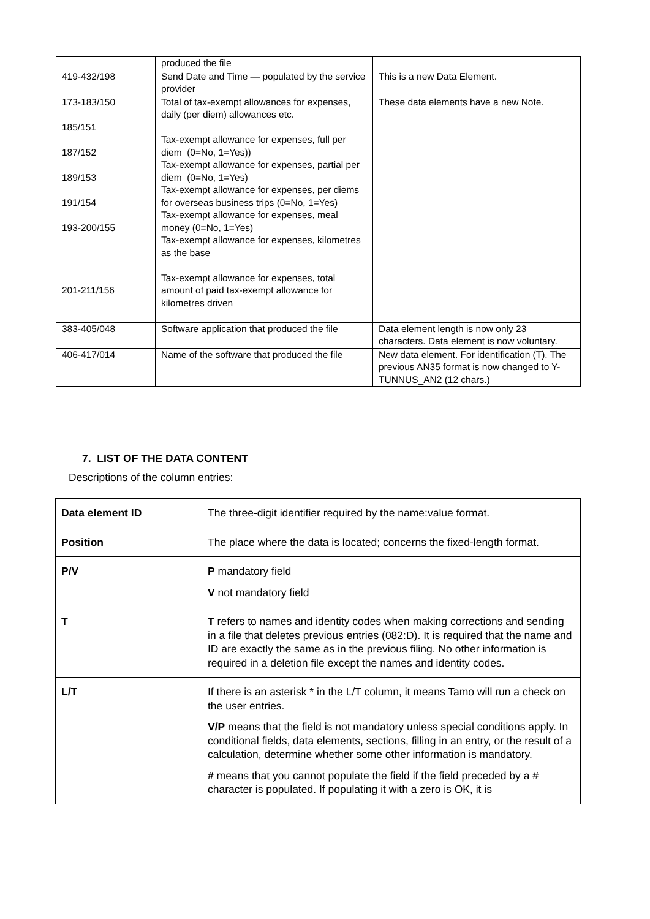| | produced the file | |
| 419-432/198 | Send Date and Time — populated by the service provider | This is a new Data Element. |
| 173-183/150 185/151 187/152 189/153 191/154 193-200/155 201-211/156 | Total of tax-exempt allowances for expenses, daily (per diem) allowances etc. Tax-exempt allowance for expenses, full per diem (0=No, 1=Yes)) Tax-exempt allowance for expenses, partial per diem (0=No, 1=Yes) Tax-exempt allowance for expenses, per diems for overseas business trips (0=No, 1=Yes) Tax-exempt allowance for expenses, meal money (0=No, 1=Yes) Tax-exempt allowance for expenses, kilometres as the base Tax-exempt allowance for expenses, total amount of paid tax-exempt allowance for kilometres driven | These data elements have a new Note. |
| 383-405/048 | Software application that produced the file | Data element length is now only 23 characters. Data element is now voluntary. |
| 406-417/014 | Name of the software that produced the file | New data element. For identification (T). The previous AN35 format is now changed to Y-TUNNUS_AN2 (12 chars.) |
7. LIST OF THE DATA CONTENT
Descriptions of the column entries:
| Data element ID | The three-digit identifier required by the name:value format. |
| Position | The place where the data is located; concerns the fixed-length format. |
| P/V | P mandatory field V not mandatory field |
| T | T refers to names and identity codes when making corrections and sending in a file that deletes previous entries (082:D). It is required that the name and ID are exactly the same as in the previous filing. No other information is required in a deletion file except the names and identity codes. |
| L/T | If there is an asterisk * in the L/T column, it means Tamo will run a check on the user entries. V/P means that the field is not mandatory unless special conditions apply. In conditional fields, data elements, sections, filling in an entry, or the result of a calculation, determine whether some other information is mandatory. # means that you cannot populate the field if the field preceded by a # character is populated. If populating it with a zero is OK, it is |